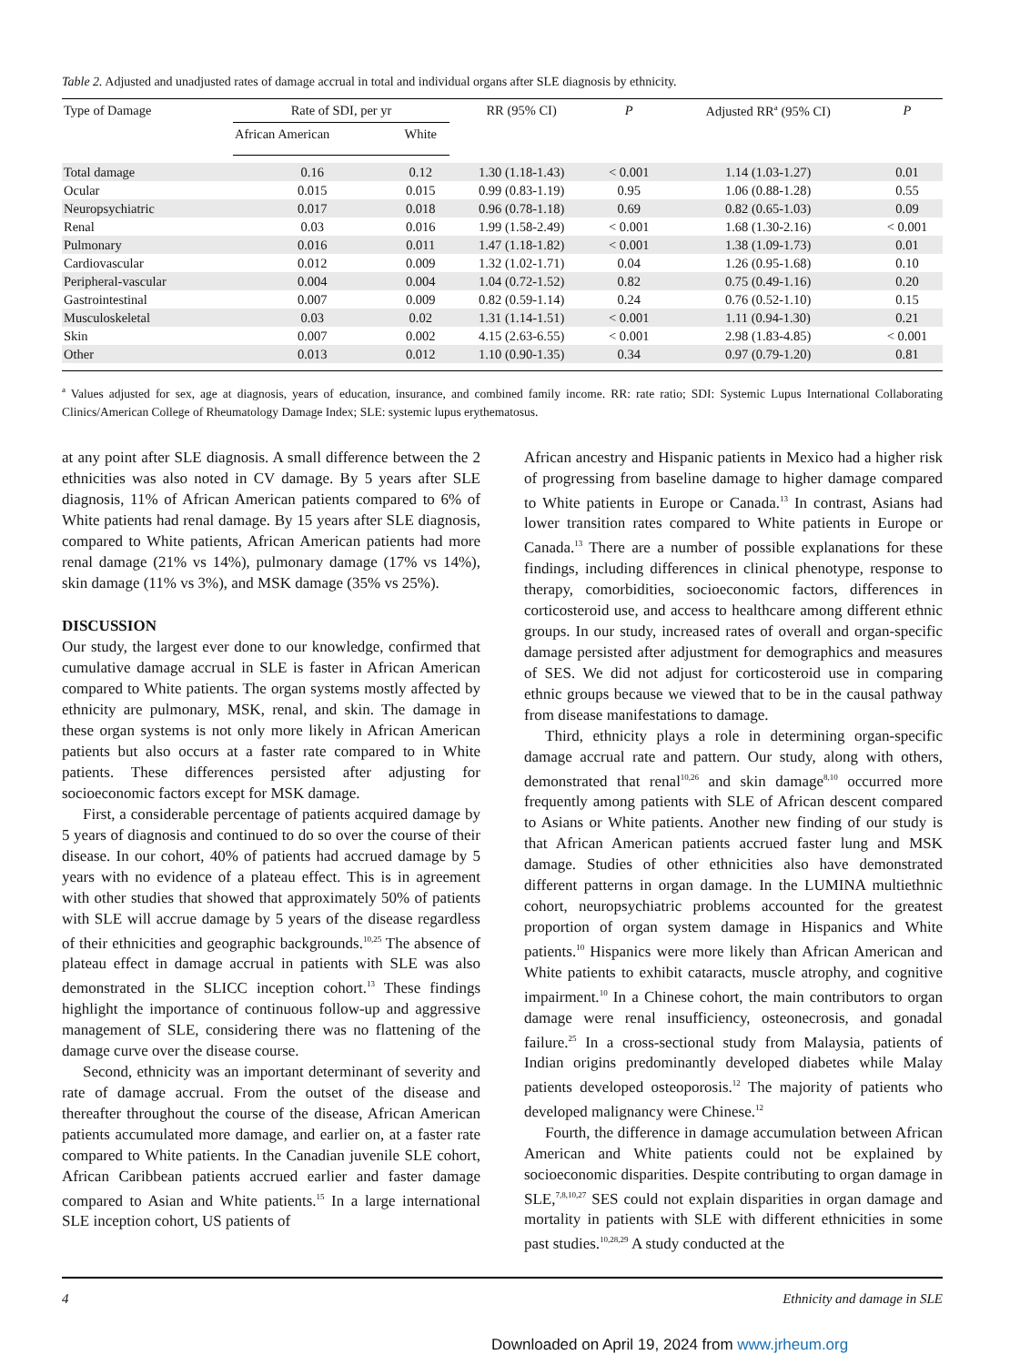Table 2. Adjusted and unadjusted rates of damage accrual in total and individual organs after SLE diagnosis by ethnicity.
| Type of Damage | Rate of SDI, per yr | | RR (95% CI) | P | Adjusted RR<sup>a</sup> (95% CI) | P |
| --- | --- | --- | --- | --- | --- | --- |
| | African American | White | | | | |
| Total damage | 0.16 | 0.12 | 1.30 (1.18-1.43) | < 0.001 | 1.14 (1.03-1.27) | 0.01 |
| Ocular | 0.015 | 0.015 | 0.99 (0.83-1.19) | 0.95 | 1.06 (0.88-1.28) | 0.55 |
| Neuropsychiatric | 0.017 | 0.018 | 0.96 (0.78-1.18) | 0.69 | 0.82 (0.65-1.03) | 0.09 |
| Renal | 0.03 | 0.016 | 1.99 (1.58-2.49) | < 0.001 | 1.68 (1.30-2.16) | < 0.001 |
| Pulmonary | 0.016 | 0.011 | 1.47 (1.18-1.82) | < 0.001 | 1.38 (1.09-1.73) | 0.01 |
| Cardiovascular | 0.012 | 0.009 | 1.32 (1.02-1.71) | 0.04 | 1.26 (0.95-1.68) | 0.10 |
| Peripheral-vascular | 0.004 | 0.004 | 1.04 (0.72-1.52) | 0.82 | 0.75 (0.49-1.16) | 0.20 |
| Gastrointestinal | 0.007 | 0.009 | 0.82 (0.59-1.14) | 0.24 | 0.76 (0.52-1.10) | 0.15 |
| Musculoskeletal | 0.03 | 0.02 | 1.31 (1.14-1.51) | < 0.001 | 1.11 (0.94-1.30) | 0.21 |
| Skin | 0.007 | 0.002 | 4.15 (2.63-6.55) | < 0.001 | 2.98 (1.83-4.85) | < 0.001 |
| Other | 0.013 | 0.012 | 1.10 (0.90-1.35) | 0.34 | 0.97 (0.79-1.20) | 0.81 |
<sup>a</sup> Values adjusted for sex, age at diagnosis, years of education, insurance, and combined family income. RR: rate ratio; SDI: Systemic Lupus International Collaborating Clinics/American College of Rheumatology Damage Index; SLE: systemic lupus erythematosus.
at any point after SLE diagnosis. A small difference between the 2 ethnicities was also noted in CV damage. By 5 years after SLE diagnosis, 11% of African American patients compared to 6% of White patients had renal damage. By 15 years after SLE diagnosis, compared to White patients, African American patients had more renal damage (21% vs 14%), pulmonary damage (17% vs 14%), skin damage (11% vs 3%), and MSK damage (35% vs 25%).
DISCUSSION
Our study, the largest ever done to our knowledge, confirmed that cumulative damage accrual in SLE is faster in African American compared to White patients. The organ systems mostly affected by ethnicity are pulmonary, MSK, renal, and skin. The damage in these organ systems is not only more likely in African American patients but also occurs at a faster rate compared to in White patients. These differences persisted after adjusting for socioeconomic factors except for MSK damage.
First, a considerable percentage of patients acquired damage by 5 years of diagnosis and continued to do so over the course of their disease. In our cohort, 40% of patients had accrued damage by 5 years with no evidence of a plateau effect. This is in agreement with other studies that showed that approximately 50% of patients with SLE will accrue damage by 5 years of the disease regardless of their ethnicities and geographic backgrounds.<sup>10,25</sup> The absence of plateau effect in damage accrual in patients with SLE was also demonstrated in the SLICC inception cohort.<sup>13</sup> These findings highlight the importance of continuous follow-up and aggressive management of SLE, considering there was no flattening of the damage curve over the disease course.
Second, ethnicity was an important determinant of severity and rate of damage accrual. From the outset of the disease and thereafter throughout the course of the disease, African American patients accumulated more damage, and earlier on, at a faster rate compared to White patients. In the Canadian juvenile SLE cohort, African Caribbean patients accrued earlier and faster damage compared to Asian and White patients.<sup>15</sup> In a large international SLE inception cohort, US patients of
African ancestry and Hispanic patients in Mexico had a higher risk of progressing from baseline damage to higher damage compared to White patients in Europe or Canada.<sup>13</sup> In contrast, Asians had lower transition rates compared to White patients in Europe or Canada.<sup>13</sup> There are a number of possible explanations for these findings, including differences in clinical phenotype, response to therapy, comorbidities, socioeconomic factors, differences in corticosteroid use, and access to healthcare among different ethnic groups. In our study, increased rates of overall and organ-specific damage persisted after adjustment for demographics and measures of SES. We did not adjust for corticosteroid use in comparing ethnic groups because we viewed that to be in the causal pathway from disease manifestations to damage.
Third, ethnicity plays a role in determining organ-specific damage accrual rate and pattern. Our study, along with others, demonstrated that renal<sup>10,26</sup> and skin damage<sup>8,10</sup> occurred more frequently among patients with SLE of African descent compared to Asians or White patients. Another new finding of our study is that African American patients accrued faster lung and MSK damage. Studies of other ethnicities also have demonstrated different patterns in organ damage. In the LUMINA multiethnic cohort, neuropsychiatric problems accounted for the greatest proportion of organ system damage in Hispanics and White patients.<sup>10</sup> Hispanics were more likely than African American and White patients to exhibit cataracts, muscle atrophy, and cognitive impairment.<sup>10</sup> In a Chinese cohort, the main contributors to organ damage were renal insufficiency, osteonecrosis, and gonadal failure.<sup>25</sup> In a cross-sectional study from Malaysia, patients of Indian origins predominantly developed diabetes while Malay patients developed osteoporosis.<sup>12</sup> The majority of patients who developed malignancy were Chinese.<sup>12</sup>
Fourth, the difference in damage accumulation between African American and White patients could not be explained by socioeconomic disparities. Despite contributing to organ damage in SLE,<sup>7,8,10,27</sup> SES could not explain disparities in organ damage and mortality in patients with SLE with different ethnicities in some past studies.<sup>10,28,29</sup> A study conducted at the
4 Ethnicity and damage in SLE
Downloaded on April 19, 2024 from www.jrheum.org